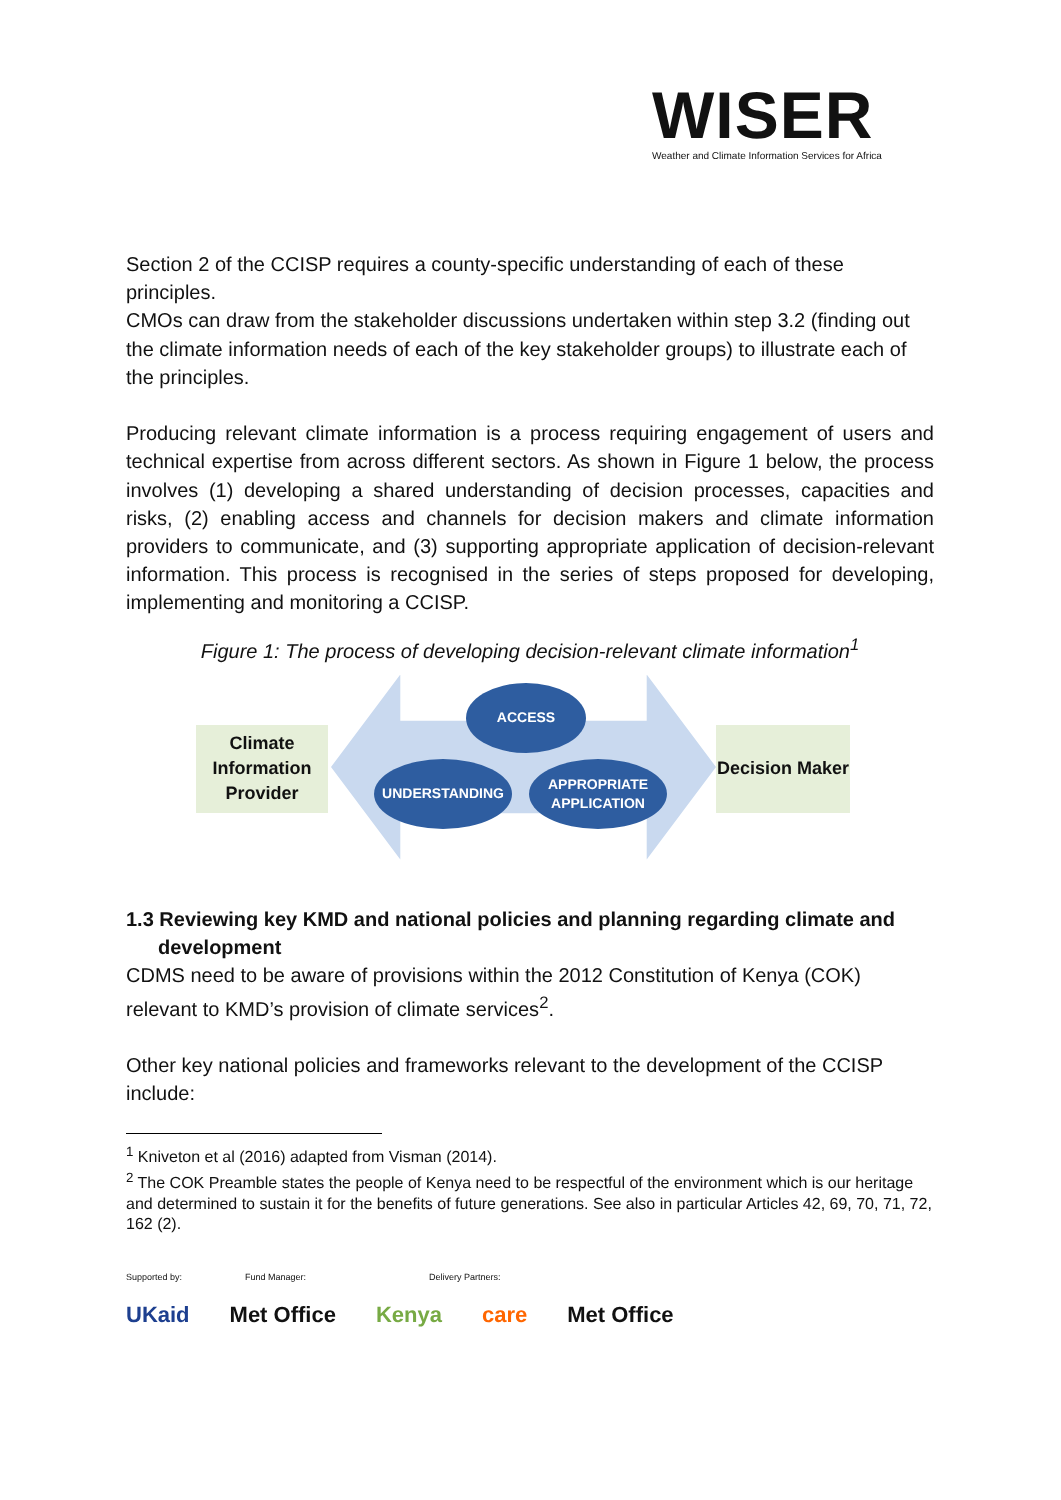WISER
Weather and Climate Information Services for Africa
Section 2 of the CCISP requires a county-specific understanding of each of these principles.
CMOs can draw from the stakeholder discussions undertaken within step 3.2 (finding out the climate information needs of each of the key stakeholder groups) to illustrate each of the principles.
Producing relevant climate information is a process requiring engagement of users and technical expertise from across different sectors. As shown in Figure 1 below, the process involves (1) developing a shared understanding of decision processes, capacities and risks, (2) enabling access and channels for decision makers and climate information providers to communicate, and (3) supporting appropriate application of decision-relevant information. This process is recognised in the series of steps proposed for developing, implementing and monitoring a CCISP.
Figure 1: The process of developing decision-relevant climate information<sup>1</sup>
Climate Information Provider
Decision Maker
ACCESS
UNDERSTANDING
APPROPRIATE
APPLICATION
1.3 Reviewing key KMD and national policies and planning regarding climate and development
CDMS need to be aware of provisions within the 2012 Constitution of Kenya (COK) relevant to KMD’s provision of climate services<sup>2</sup>.
Other key national policies and frameworks relevant to the development of the CCISP include:
<sup>1</sup> Kniveton et al (2016) adapted from Visman (2014).
<sup>2</sup> The COK Preamble states the people of Kenya need to be respectful of the environment which is our heritage and determined to sustain it for the benefits of future generations. See also in particular Articles 42, 69, 70, 71, 72, 162 (2).
Supported by: Fund Manager: Delivery Partners:
UKaid Met Office Kenya care Met Office